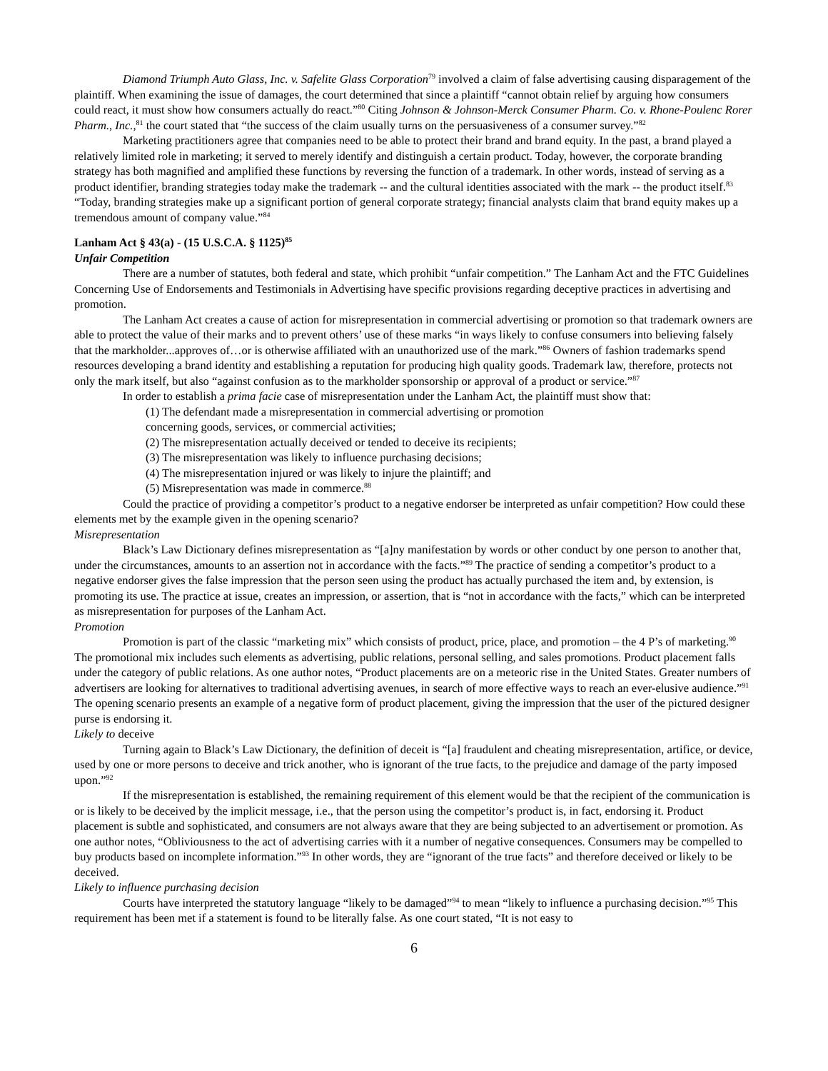Diamond Triumph Auto Glass, Inc. v. Safelite Glass Corporation<sup>79</sup> involved a claim of false advertising causing disparagement of the plaintiff. When examining the issue of damages, the court determined that since a plaintiff “cannot obtain relief by arguing how consumers could react, it must show how consumers actually do react.”<sup>80</sup> Citing Johnson & Johnson-Merck Consumer Pharm. Co. v. Rhone-Poulenc Rorer Pharm., Inc.,<sup>81</sup> the court stated that “the success of the claim usually turns on the persuasiveness of a consumer survey.”<sup>82</sup>
Marketing practitioners agree that companies need to be able to protect their brand and brand equity. In the past, a brand played a relatively limited role in marketing; it served to merely identify and distinguish a certain product. Today, however, the corporate branding strategy has both magnified and amplified these functions by reversing the function of a trademark. In other words, instead of serving as a product identifier, branding strategies today make the trademark -- and the cultural identities associated with the mark -- the product itself.<sup>83</sup> “Today, branding strategies make up a significant portion of general corporate strategy; financial analysts claim that brand equity makes up a tremendous amount of company value.”<sup>84</sup>
Lanham Act § 43(a) - (15 U.S.C.A. § 1125)<sup>85</sup>
Unfair Competition
There are a number of statutes, both federal and state, which prohibit “unfair competition.” The Lanham Act and the FTC Guidelines Concerning Use of Endorsements and Testimonials in Advertising have specific provisions regarding deceptive practices in advertising and promotion.
The Lanham Act creates a cause of action for misrepresentation in commercial advertising or promotion so that trademark owners are able to protect the value of their marks and to prevent others’ use of these marks “in ways likely to confuse consumers into believing falsely that the markholder...approves of…or is otherwise affiliated with an unauthorized use of the mark.”<sup>86</sup> Owners of fashion trademarks spend resources developing a brand identity and establishing a reputation for producing high quality goods. Trademark law, therefore, protects not only the mark itself, but also “against confusion as to the markholder sponsorship or approval of a product or service.”<sup>87</sup>
In order to establish a prima facie case of misrepresentation under the Lanham Act, the plaintiff must show that:
(1) The defendant made a misrepresentation in commercial advertising or promotion
concerning goods, services, or commercial activities;
(2) The misrepresentation actually deceived or tended to deceive its recipients;
(3) The misrepresentation was likely to influence purchasing decisions;
(4) The misrepresentation injured or was likely to injure the plaintiff; and
(5) Misrepresentation was made in commerce.<sup>88</sup>
Could the practice of providing a competitor’s product to a negative endorser be interpreted as unfair competition? How could these elements met by the example given in the opening scenario?
Misrepresentation
Black’s Law Dictionary defines misrepresentation as “[a]ny manifestation by words or other conduct by one person to another that, under the circumstances, amounts to an assertion not in accordance with the facts.”<sup>89</sup> The practice of sending a competitor’s product to a negative endorser gives the false impression that the person seen using the product has actually purchased the item and, by extension, is promoting its use. The practice at issue, creates an impression, or assertion, that is “not in accordance with the facts,” which can be interpreted as misrepresentation for purposes of the Lanham Act.
Promotion
Promotion is part of the classic “marketing mix” which consists of product, price, place, and promotion – the 4 P’s of marketing.<sup>90</sup> The promotional mix includes such elements as advertising, public relations, personal selling, and sales promotions. Product placement falls under the category of public relations. As one author notes, “Product placements are on a meteoric rise in the United States. Greater numbers of advertisers are looking for alternatives to traditional advertising avenues, in search of more effective ways to reach an ever-elusive audience.”<sup>91</sup> The opening scenario presents an example of a negative form of product placement, giving the impression that the user of the pictured designer purse is endorsing it.
Likely to deceive
Turning again to Black’s Law Dictionary, the definition of deceit is “[a] fraudulent and cheating misrepresentation, artifice, or device, used by one or more persons to deceive and trick another, who is ignorant of the true facts, to the prejudice and damage of the party imposed upon.”<sup>92</sup>
If the misrepresentation is established, the remaining requirement of this element would be that the recipient of the communication is or is likely to be deceived by the implicit message, i.e., that the person using the competitor’s product is, in fact, endorsing it. Product placement is subtle and sophisticated, and consumers are not always aware that they are being subjected to an advertisement or promotion. As one author notes, “Obliviousness to the act of advertising carries with it a number of negative consequences. Consumers may be compelled to buy products based on incomplete information.”<sup>93</sup> In other words, they are “ignorant of the true facts” and therefore deceived or likely to be deceived.
Likely to influence purchasing decision
Courts have interpreted the statutory language “likely to be damaged”<sup>94</sup> to mean “likely to influence a purchasing decision.”<sup>95</sup> This requirement has been met if a statement is found to be literally false. As one court stated, “It is not easy to
6